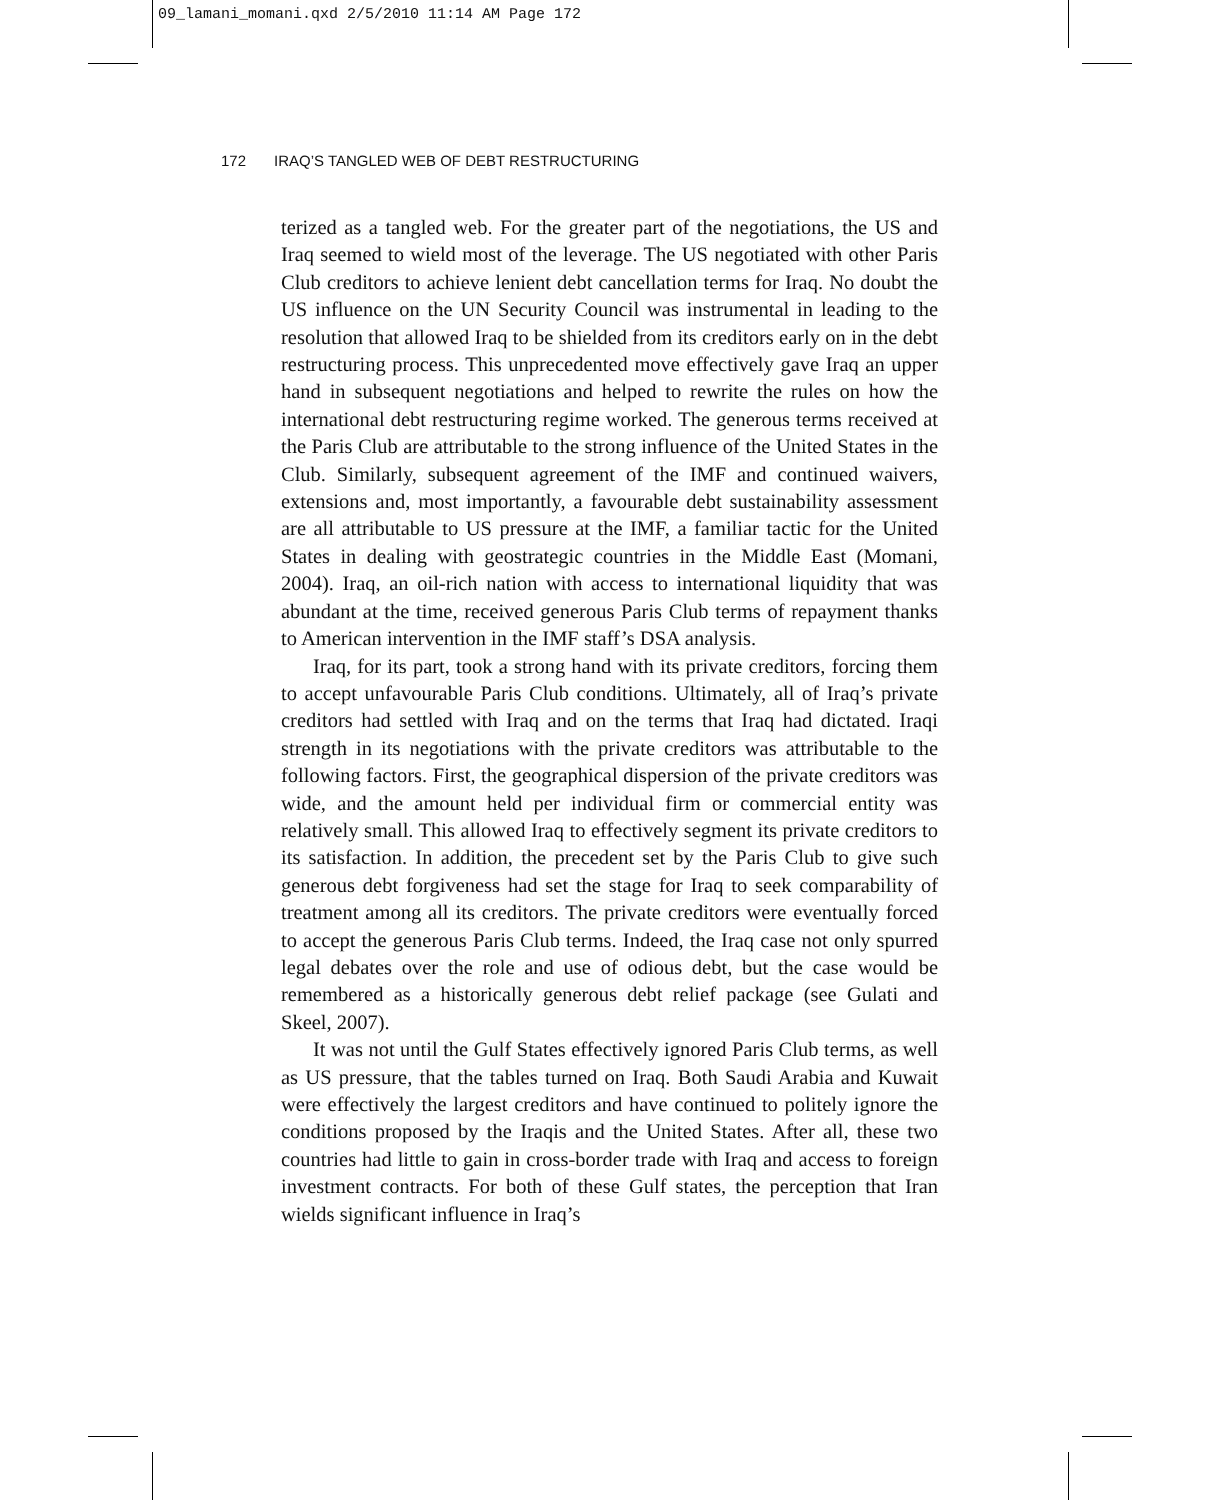09_lamani_momani.qxd 2/5/2010 11:14 AM Page 172
172 IRAQ’S TANGLED WEB OF DEBT RESTRUCTURING
terized as a tangled web. For the greater part of the negotiations, the US and Iraq seemed to wield most of the leverage. The US negotiated with other Paris Club creditors to achieve lenient debt cancellation terms for Iraq. No doubt the US influence on the UN Security Council was instrumental in leading to the resolution that allowed Iraq to be shielded from its creditors early on in the debt restructuring process. This unprecedented move effectively gave Iraq an upper hand in subsequent negotiations and helped to rewrite the rules on how the international debt restructuring regime worked. The generous terms received at the Paris Club are attributable to the strong influence of the United States in the Club. Similarly, subsequent agreement of the IMF and continued waivers, extensions and, most importantly, a favourable debt sustainability assessment are all attributable to US pressure at the IMF, a familiar tactic for the United States in dealing with geostrategic countries in the Middle East (Momani, 2004). Iraq, an oil-rich nation with access to international liquidity that was abundant at the time, received generous Paris Club terms of repayment thanks to American intervention in the IMF staff’s DSA analysis.
Iraq, for its part, took a strong hand with its private creditors, forcing them to accept unfavourable Paris Club conditions. Ultimately, all of Iraq’s private creditors had settled with Iraq and on the terms that Iraq had dictated. Iraqi strength in its negotiations with the private creditors was attributable to the following factors. First, the geographical dispersion of the private creditors was wide, and the amount held per individual firm or commercial entity was relatively small. This allowed Iraq to effectively segment its private creditors to its satisfaction. In addition, the precedent set by the Paris Club to give such generous debt forgiveness had set the stage for Iraq to seek comparability of treatment among all its creditors. The private creditors were eventually forced to accept the generous Paris Club terms. Indeed, the Iraq case not only spurred legal debates over the role and use of odious debt, but the case would be remembered as a historically generous debt relief package (see Gulati and Skeel, 2007).
It was not until the Gulf States effectively ignored Paris Club terms, as well as US pressure, that the tables turned on Iraq. Both Saudi Arabia and Kuwait were effectively the largest creditors and have continued to politely ignore the conditions proposed by the Iraqis and the United States. After all, these two countries had little to gain in cross-border trade with Iraq and access to foreign investment contracts. For both of these Gulf states, the perception that Iran wields significant influence in Iraq’s